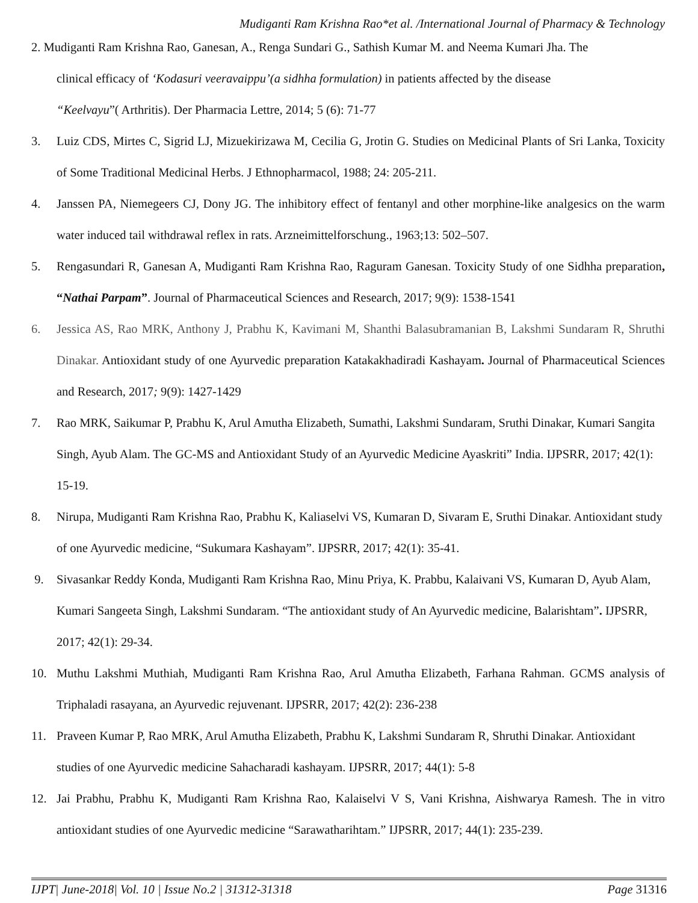Mudiganti Ram Krishna Rao*et al. /International Journal of Pharmacy & Technology
2. Mudiganti Ram Krishna Rao, Ganesan, A., Renga Sundari G., Sathish Kumar M. and Neema Kumari Jha. The
clinical efficacy of ‘Kodasuri veeravaippu’(a sidhha formulation) in patients affected by the disease
“Keelvayu”( Arthritis). Der Pharmacia Lettre, 2014; 5 (6): 71-77
3. Luiz CDS, Mirtes C, Sigrid LJ, Mizuekirizawa M, Cecilia G, Jrotin G. Studies on Medicinal Plants of Sri Lanka, Toxicity of Some Traditional Medicinal Herbs. J Ethnopharmacol, 1988; 24: 205-211.
4. Janssen PA, Niemegeers CJ, Dony JG. The inhibitory effect of fentanyl and other morphine-like analgesics on the warm water induced tail withdrawal reflex in rats. Arzneimittelforschung., 1963;13: 502–507.
5. Rengasundari R, Ganesan A, Mudiganti Ram Krishna Rao, Raguram Ganesan. Toxicity Study of one Sidhha preparation, “Nathai Parpam”. Journal of Pharmaceutical Sciences and Research, 2017; 9(9): 1538-1541
6. Jessica AS, Rao MRK, Anthony J, Prabhu K, Kavimani M, Shanthi Balasubramanian B, Lakshmi Sundaram R, Shruthi Dinakar. Antioxidant study of one Ayurvedic preparation Katakakhadiradi Kashayam. Journal of Pharmaceutical Sciences and Research, 2017; 9(9): 1427-1429
7. Rao MRK, Saikumar P, Prabhu K, Arul Amutha Elizabeth, Sumathi, Lakshmi Sundaram, Sruthi Dinakar, Kumari Sangita Singh, Ayub Alam. The GC-MS and Antioxidant Study of an Ayurvedic Medicine Ayaskriti” India. IJPSRR, 2017; 42(1): 15-19.
8. Nirupa, Mudiganti Ram Krishna Rao, Prabhu K, Kaliaselvi VS, Kumaran D, Sivaram E, Sruthi Dinakar. Antioxidant study of one Ayurvedic medicine, “Sukumara Kashayam”. IJPSRR, 2017; 42(1): 35-41.
9. Sivasankar Reddy Konda, Mudiganti Ram Krishna Rao, Minu Priya, K. Prabbu, Kalaivani VS, Kumaran D, Ayub Alam, Kumari Sangeeta Singh, Lakshmi Sundaram. “The antioxidant study of An Ayurvedic medicine, Balarishtam”. IJPSRR, 2017; 42(1): 29-34.
10. Muthu Lakshmi Muthiah, Mudiganti Ram Krishna Rao, Arul Amutha Elizabeth, Farhana Rahman. GCMS analysis of Triphaladi rasayana, an Ayurvedic rejuvenant. IJPSRR, 2017; 42(2): 236-238
11. Praveen Kumar P, Rao MRK, Arul Amutha Elizabeth, Prabhu K, Lakshmi Sundaram R, Shruthi Dinakar. Antioxidant studies of one Ayurvedic medicine Sahacharadi kashayam. IJPSRR, 2017; 44(1): 5-8
12. Jai Prabhu, Prabhu K, Mudiganti Ram Krishna Rao, Kalaiselvi V S, Vani Krishna, Aishwarya Ramesh. The in vitro antioxidant studies of one Ayurvedic medicine “Sarawatharihtam.” IJPSRR, 2017; 44(1): 235-239.
IJPT| June-2018| Vol. 10 | Issue No.2 | 31312-31318 Page 31316